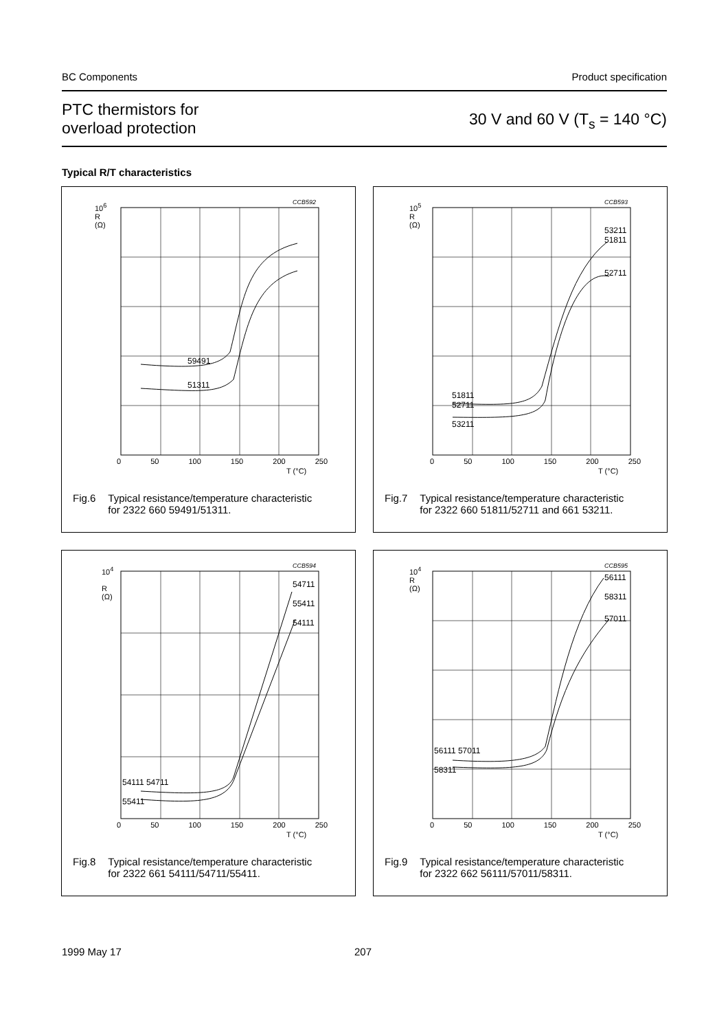BC Components Product specification
PTC thermistors for
overload protection 30 V and 60 V (T<sub>s</sub> = 140 °C)
Typical R/T characteristics
CCB592
10<sup>6</sup>
R
(Ω)
59491
51311
0 50 100 150 200 250
T (°C)
Fig.6 Typical resistance/temperature characteristic
for 2322 660 59491/51311.
CCB593
10<sup>5</sup>
R
(Ω)
53211
51811
52711
51811
52711
53211
0 50 100 150 200 250
T (°C)
Fig.7 Typical resistance/temperature characteristic
for 2322 660 51811/52711 and 661 53211.
CCB594
10<sup>4</sup>
R
(Ω)
54711
55411
54111
54111 54711
55411
0 50 100 150 200 250
T (°C)
Fig.8 Typical resistance/temperature characteristic
for 2322 661 54111/54711/55411.
CCB595
10<sup>4</sup>
R
(Ω)
56111
58311
57011
56111 57011
58311
0 50 100 150 200 250
T (°C)
Fig.9 Typical resistance/temperature characteristic
for 2322 662 56111/57011/58311.
1999 May 17 207